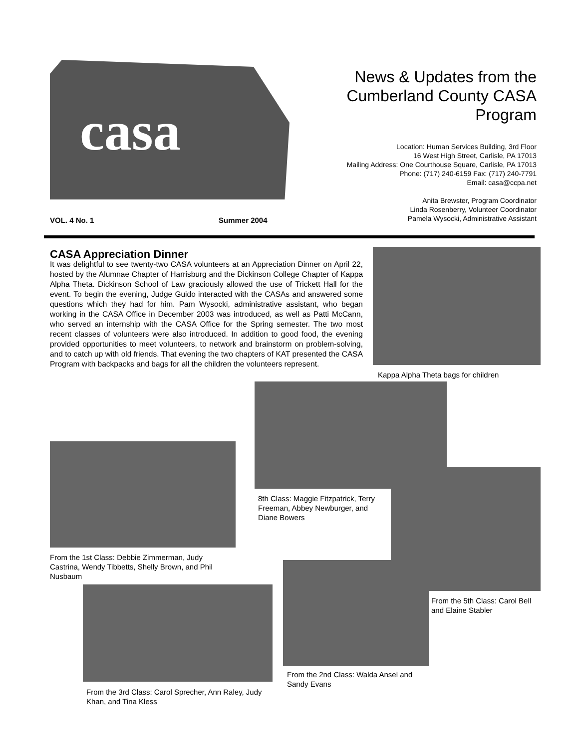casa
News & Updates from the Cumberland County CASA Program
Location: Human Services Building, 3rd Floor
16 West High Street, Carlisle, PA 17013
Mailing Address: One Courthouse Square, Carlisle, PA 17013
Phone: (717) 240-6159 Fax: (717) 240-7791
Email: casa@ccpa.net
Anita Brewster, Program Coordinator
Linda Rosenberry, Volunteer Coordinator
Pamela Wysocki, Administrative Assistant
VOL. 4 No. 1 Summer 2004
CASA Appreciation Dinner
It was delightful to see twenty-two CASA volunteers at an Appreciation Dinner on April 22, hosted by the Alumnae Chapter of Harrisburg and the Dickinson College Chapter of Kappa Alpha Theta. Dickinson School of Law graciously allowed the use of Trickett Hall for the event. To begin the evening, Judge Guido interacted with the CASAs and answered some questions which they had for him. Pam Wysocki, administrative assistant, who began working in the CASA Office in December 2003 was introduced, as well as Patti McCann, who served an internship with the CASA Office for the Spring semester. The two most recent classes of volunteers were also introduced. In addition to good food, the evening provided opportunities to meet volunteers, to network and brainstorm on problem-solving, and to catch up with old friends. That evening the two chapters of KAT presented the CASA Program with backpacks and bags for all the children the volunteers represent.
Kappa Alpha Theta bags for children
8th Class: Maggie Fitzpatrick, Terry Freeman, Abbey Newburger, and Diane Bowers
From the 1st Class: Debbie Zimmerman, Judy Castrina, Wendy Tibbetts, Shelly Brown, and Phil Nusbaum
From the 5th Class: Carol Bell and Elaine Stabler
From the 3rd Class: Carol Sprecher, Ann Raley, Judy Khan, and Tina Kless
From the 2nd Class: Walda Ansel and Sandy Evans